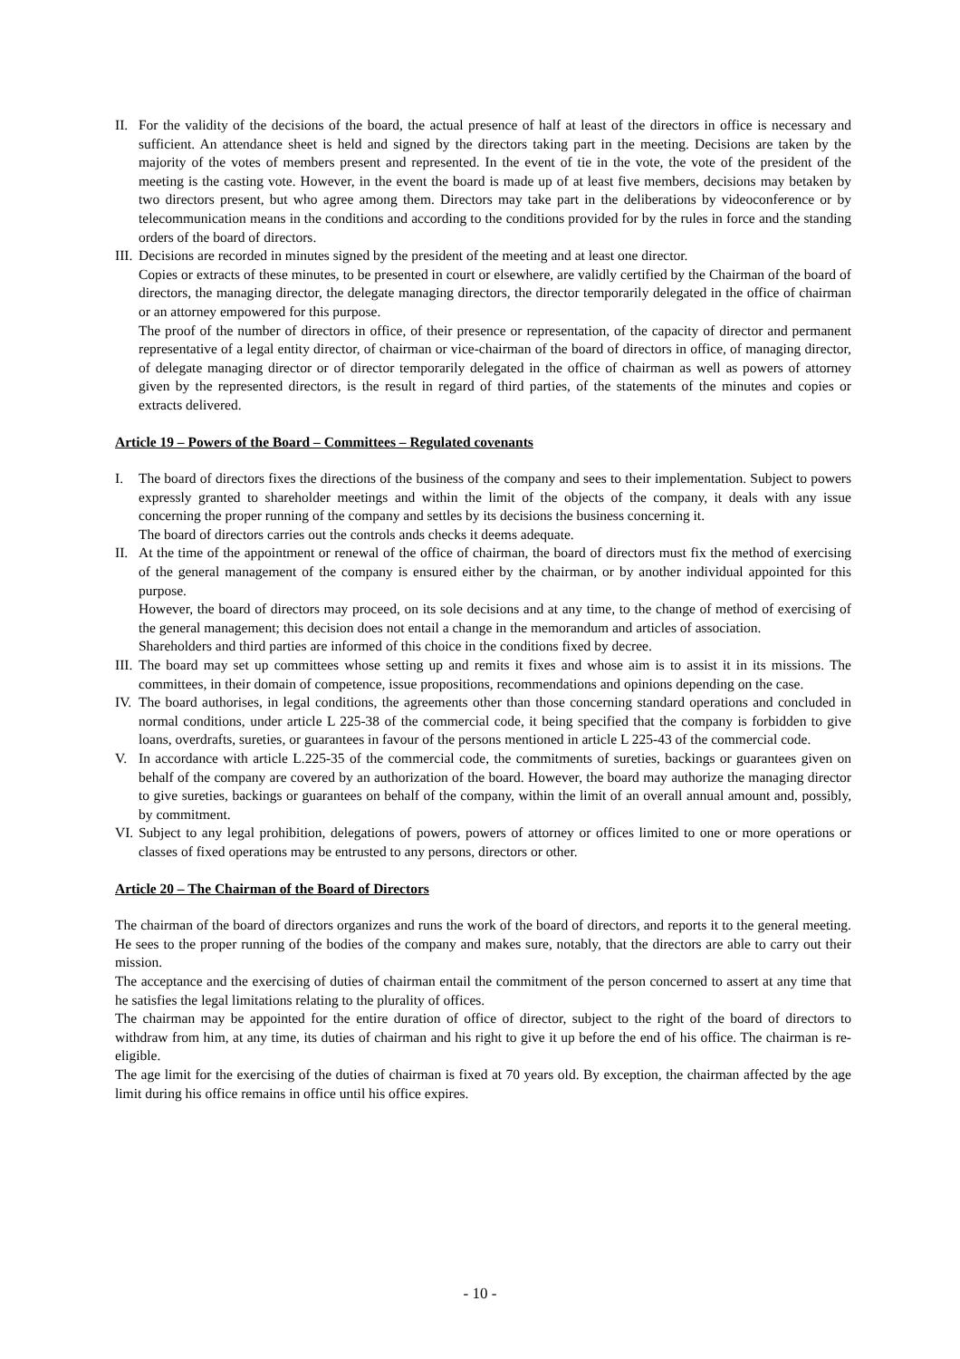II. For the validity of the decisions of the board, the actual presence of half at least of the directors in office is necessary and sufficient. An attendance sheet is held and signed by the directors taking part in the meeting. Decisions are taken by the majority of the votes of members present and represented. In the event of tie in the vote, the vote of the president of the meeting is the casting vote. However, in the event the board is made up of at least five members, decisions may betaken by two directors present, but who agree among them. Directors may take part in the deliberations by videoconference or by telecommunication means in the conditions and according to the conditions provided for by the rules in force and the standing orders of the board of directors.
III. Decisions are recorded in minutes signed by the president of the meeting and at least one director.
Copies or extracts of these minutes, to be presented in court or elsewhere, are validly certified by the Chairman of the board of directors, the managing director, the delegate managing directors, the director temporarily delegated in the office of chairman or an attorney empowered for this purpose.
The proof of the number of directors in office, of their presence or representation, of the capacity of director and permanent representative of a legal entity director, of chairman or vice-chairman of the board of directors in office, of managing director, of delegate managing director or of director temporarily delegated in the office of chairman as well as powers of attorney given by the represented directors, is the result in regard of third parties, of the statements of the minutes and copies or extracts delivered.
Article 19 – Powers of the Board – Committees – Regulated covenants
I. The board of directors fixes the directions of the business of the company and sees to their implementation. Subject to powers expressly granted to shareholder meetings and within the limit of the objects of the company, it deals with any issue concerning the proper running of the company and settles by its decisions the business concerning it.
The board of directors carries out the controls ands checks it deems adequate.
II. At the time of the appointment or renewal of the office of chairman, the board of directors must fix the method of exercising of the general management of the company is ensured either by the chairman, or by another individual appointed for this purpose.
However, the board of directors may proceed, on its sole decisions and at any time, to the change of method of exercising of the general management; this decision does not entail a change in the memorandum and articles of association.
Shareholders and third parties are informed of this choice in the conditions fixed by decree.
III. The board may set up committees whose setting up and remits it fixes and whose aim is to assist it in its missions. The committees, in their domain of competence, issue propositions, recommendations and opinions depending on the case.
IV. The board authorises, in legal conditions, the agreements other than those concerning standard operations and concluded in normal conditions, under article L 225-38 of the commercial code, it being specified that the company is forbidden to give loans, overdrafts, sureties, or guarantees in favour of the persons mentioned in article L 225-43 of the commercial code.
V. In accordance with article L.225-35 of the commercial code, the commitments of sureties, backings or guarantees given on behalf of the company are covered by an authorization of the board. However, the board may authorize the managing director to give sureties, backings or guarantees on behalf of the company, within the limit of an overall annual amount and, possibly, by commitment.
VI. Subject to any legal prohibition, delegations of powers, powers of attorney or offices limited to one or more operations or classes of fixed operations may be entrusted to any persons, directors or other.
Article 20 – The Chairman of the Board of Directors
The chairman of the board of directors organizes and runs the work of the board of directors, and reports it to the general meeting. He sees to the proper running of the bodies of the company and makes sure, notably, that the directors are able to carry out their mission.
The acceptance and the exercising of duties of chairman entail the commitment of the person concerned to assert at any time that he satisfies the legal limitations relating to the plurality of offices.
The chairman may be appointed for the entire duration of office of director, subject to the right of the board of directors to withdraw from him, at any time, its duties of chairman and his right to give it up before the end of his office. The chairman is re-eligible.
The age limit for the exercising of the duties of chairman is fixed at 70 years old. By exception, the chairman affected by the age limit during his office remains in office until his office expires.
- 10 -